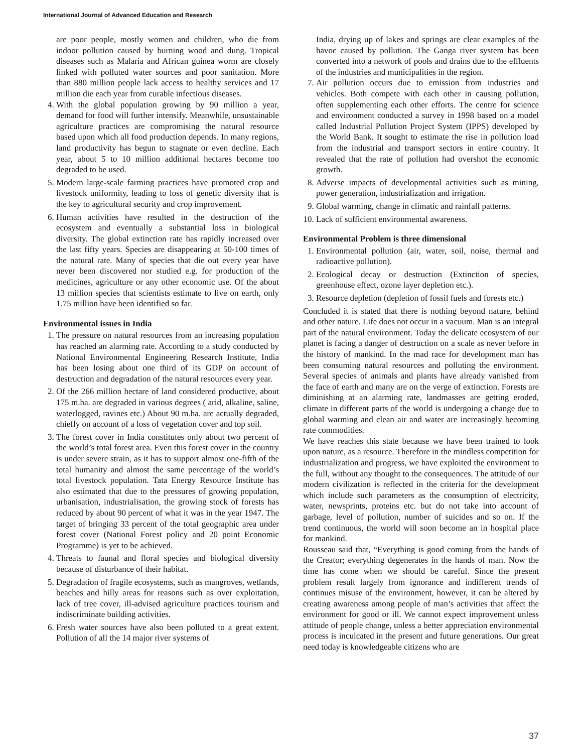International Journal of Advanced Education and Research
are poor people, mostly women and children, who die from indoor pollution caused by burning wood and dung. Tropical diseases such as Malaria and African guinea worm are closely linked with polluted water sources and poor sanitation. More than 880 million people lack access to healthy services and 17 million die each year from curable infectious diseases.
4. With the global population growing by 90 million a year, demand for food will further intensify. Meanwhile, unsustainable agriculture practices are compromising the natural resource based upon which all food production depends. In many regions, land productivity has begun to stagnate or even decline. Each year, about 5 to 10 million additional hectares become too degraded to be used.
5. Modern large-scale farming practices have promoted crop and livestock uniformity, leading to loss of genetic diversity that is the key to agricultural security and crop improvement.
6. Human activities have resulted in the destruction of the ecosystem and eventually a substantial loss in biological diversity. The global extinction rate has rapidly increased over the last fifty years. Species are disappearing at 50-100 times of the natural rate. Many of species that die out every year have never been discovered nor studied e.g. for production of the medicines, agriculture or any other economic use. Of the about 13 million species that scientists estimate to live on earth, only 1.75 million have been identified so far.
Environmental issues in India
1. The pressure on natural resources from an increasing population has reached an alarming rate. According to a study conducted by National Environmental Engineering Research Institute, India has been losing about one third of its GDP on account of destruction and degradation of the natural resources every year.
2. Of the 266 million hectare of land considered productive, about 175 m.ha. are degraded in various degrees ( arid, alkaline, saline, waterlogged, ravines etc.) About 90 m.ha. are actually degraded, chiefly on account of a loss of vegetation cover and top soil.
3. The forest cover in India constitutes only about two percent of the world’s total forest area. Even this forest cover in the country is under severe strain, as it has to support almost one-fifth of the total humanity and almost the same percentage of the world’s total livestock population. Tata Energy Resource Institute has also estimated that due to the pressures of growing population, urbanisation, industrialisation, the growing stock of forests has reduced by about 90 percent of what it was in the year 1947. The target of bringing 33 percent of the total geographic area under forest cover (National Forest policy and 20 point Economic Programme) is yet to be achieved.
4. Threats to faunal and floral species and biological diversity because of disturbance of their habitat.
5. Degradation of fragile ecosystems, such as mangroves, wetlands, beaches and hilly areas for reasons such as over exploitation, lack of tree cover, ill-advised agriculture practices tourism and indiscriminate building activities.
6. Fresh water sources have also been polluted to a great extent. Pollution of all the 14 major river systems of
India, drying up of lakes and springs are clear examples of the havoc caused by pollution. The Ganga river system has been converted into a network of pools and drains due to the effluents of the industries and municipalities in the region.
7. Air pollution occurs due to emission from industries and vehicles. Both compete with each other in causing pollution, often supplementing each other efforts. The centre for science and environment conducted a survey in 1998 based on a model called Industrial Pollution Project System (IPPS) developed by the World Bank. It sought to estimate the rise in pollution load from the industrial and transport sectors in entire country. It revealed that the rate of pollution had overshot the economic growth.
8. Adverse impacts of developmental activities such as mining, power generation, industrialization and irrigation.
9. Global warming, change in climatic and rainfall patterns.
10. Lack of sufficient environmental awareness.
Environmental Problem is three dimensional
1. Environmental pollution (air, water, soil, noise, thermal and radioactive pollution).
2. Ecological decay or destruction (Extinction of species, greenhouse effect, ozone layer depletion etc.).
3. Resource depletion (depletion of fossil fuels and forests etc.)
Concluded it is stated that there is nothing beyond nature, behind and other nature. Life does not occur in a vacuum. Man is an integral part of the natural environment. Today the delicate ecosystem of our planet is facing a danger of destruction on a scale as never before in the history of mankind. In the mad race for development man has been consuming natural resources and polluting the environment. Several species of animals and plants have already vanished from the face of earth and many are on the verge of extinction. Forests are diminishing at an alarming rate, landmasses are getting eroded, climate in different parts of the world is undergoing a change due to global warming and clean air and water are increasingly becoming rate commodities.
We have reaches this state because we have been trained to look upon nature, as a resource. Therefore in the mindless competition for industrialization and progress, we have exploited the environment to the full, without any thought to the consequences. The attitude of our modern civilization is reflected in the criteria for the development which include such parameters as the consumption of electricity, water, newsprints, proteins etc. but do not take into account of garbage, level of pollution, number of suicides and so on. If the trend continuous, the world will soon become an in hospital place for mankind.
Rousseau said that, “Everything is good coming from the hands of the Creator; everything degenerates in the hands of man. Now the time has come when we should be careful. Since the present problem result largely from ignorance and indifferent trends of continues misuse of the environment, however, it can be altered by creating awareness among people of man’s activities that affect the environment for good or ill. We cannot expect improvement unless attitude of people change, unless a better appreciation environmental process is inculcated in the present and future generations. Our great need today is knowledgeable citizens who are
37